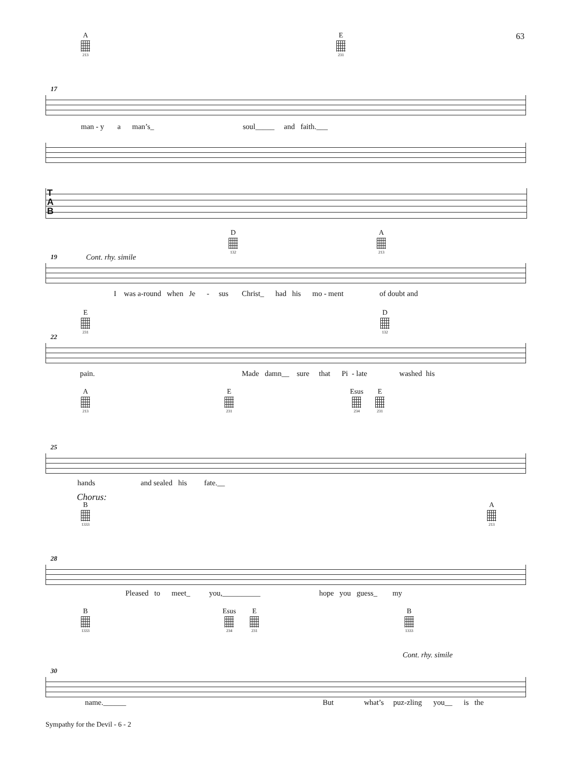63
A
213
E
231
17
man - y a man’s_ soul_____ and faith.___
T
A
B
D
132
A
213
19 Cont. rhy. simile
I was a-round when Je - sus Christ_ had his mo - ment of doubt and
E
231
D
132
22
pain. Made damn__ sure that Pi - late washed his
A
213
E
231
Esus
234
E
231
25
hands and sealed his fate.__
Chorus:
B
1333
A
213
28
Pleased to meet_ you,__________ hope you guess_ my
B
1333
Esus
234
E
231
B
1333
Cont. rhy. simile
30
name.______ But what’s puz-zling you__ is the
Sympathy for the Devil - 6 - 2